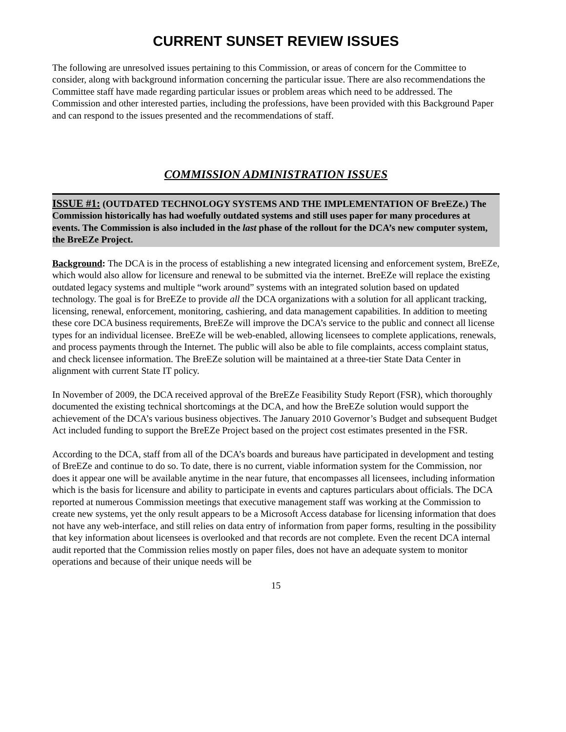CURRENT SUNSET REVIEW ISSUES
The following are unresolved issues pertaining to this Commission, or areas of concern for the Committee to consider, along with background information concerning the particular issue. There are also recommendations the Committee staff have made regarding particular issues or problem areas which need to be addressed. The Commission and other interested parties, including the professions, have been provided with this Background Paper and can respond to the issues presented and the recommendations of staff.
COMMISSION ADMINISTRATION ISSUES
ISSUE #1: (OUTDATED TECHNOLOGY SYSTEMS AND THE IMPLEMENTATION OF BreEZe.) The Commission historically has had woefully outdated systems and still uses paper for many procedures at events. The Commission is also included in the last phase of the rollout for the DCA’s new computer system, the BreEZe Project.
Background: The DCA is in the process of establishing a new integrated licensing and enforcement system, BreEZe, which would also allow for licensure and renewal to be submitted via the internet. BreEZe will replace the existing outdated legacy systems and multiple “work around” systems with an integrated solution based on updated technology. The goal is for BreEZe to provide all the DCA organizations with a solution for all applicant tracking, licensing, renewal, enforcement, monitoring, cashiering, and data management capabilities. In addition to meeting these core DCA business requirements, BreEZe will improve the DCA’s service to the public and connect all license types for an individual licensee. BreEZe will be web-enabled, allowing licensees to complete applications, renewals, and process payments through the Internet. The public will also be able to file complaints, access complaint status, and check licensee information. The BreEZe solution will be maintained at a three-tier State Data Center in alignment with current State IT policy.
In November of 2009, the DCA received approval of the BreEZe Feasibility Study Report (FSR), which thoroughly documented the existing technical shortcomings at the DCA, and how the BreEZe solution would support the achievement of the DCA’s various business objectives. The January 2010 Governor’s Budget and subsequent Budget Act included funding to support the BreEZe Project based on the project cost estimates presented in the FSR.
According to the DCA, staff from all of the DCA’s boards and bureaus have participated in development and testing of BreEZe and continue to do so. To date, there is no current, viable information system for the Commission, nor does it appear one will be available anytime in the near future, that encompasses all licensees, including information which is the basis for licensure and ability to participate in events and captures particulars about officials. The DCA reported at numerous Commission meetings that executive management staff was working at the Commission to create new systems, yet the only result appears to be a Microsoft Access database for licensing information that does not have any web-interface, and still relies on data entry of information from paper forms, resulting in the possibility that key information about licensees is overlooked and that records are not complete. Even the recent DCA internal audit reported that the Commission relies mostly on paper files, does not have an adequate system to monitor operations and because of their unique needs will be
15